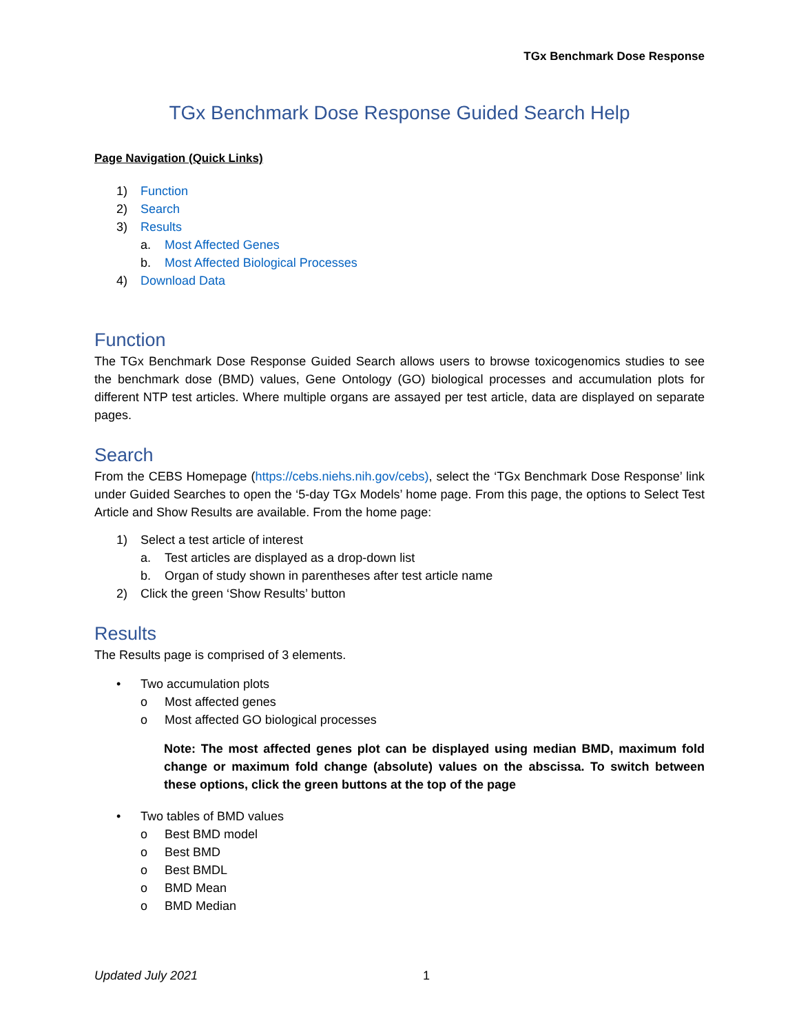TGx Benchmark Dose Response
TGx Benchmark Dose Response Guided Search Help
Page Navigation (Quick Links)
1) Function
2) Search
3) Results
a. Most Affected Genes
b. Most Affected Biological Processes
4) Download Data
Function
The TGx Benchmark Dose Response Guided Search allows users to browse toxicogenomics studies to see the benchmark dose (BMD) values, Gene Ontology (GO) biological processes and accumulation plots for different NTP test articles. Where multiple organs are assayed per test article, data are displayed on separate pages.
Search
From the CEBS Homepage (https://cebs.niehs.nih.gov/cebs), select the ‘TGx Benchmark Dose Response’ link under Guided Searches to open the ‘5-day TGx Models’ home page. From this page, the options to Select Test Article and Show Results are available. From the home page:
1) Select a test article of interest
a. Test articles are displayed as a drop-down list
b. Organ of study shown in parentheses after test article name
2) Click the green ‘Show Results’ button
Results
The Results page is comprised of 3 elements.
• Two accumulation plots
o Most affected genes
o Most affected GO biological processes
Note: The most affected genes plot can be displayed using median BMD, maximum fold change or maximum fold change (absolute) values on the abscissa. To switch between these options, click the green buttons at the top of the page
• Two tables of BMD values
o Best BMD model
o Best BMD
o Best BMDL
o BMD Mean
o BMD Median
Updated July 2021 1